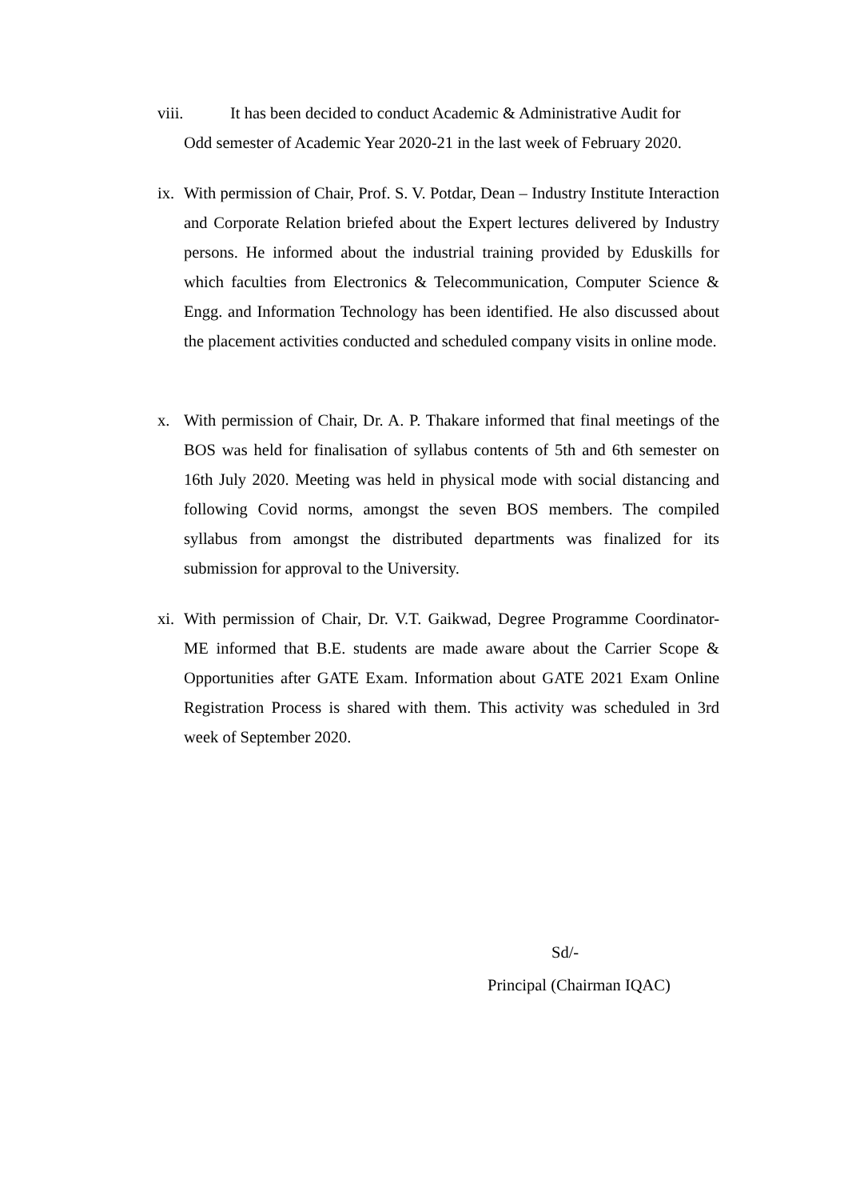viii. It has been decided to conduct Academic & Administrative Audit for
Odd semester of Academic Year 2020-21 in the last week of February 2020.
ix.
With permission of Chair, Prof. S. V. Potdar, Dean – Industry Institute Interaction and Corporate Relation briefed about the Expert lectures delivered by Industry persons. He informed about the industrial training provided by Eduskills for which faculties from Electronics & Telecommunication, Computer Science & Engg. and Information Technology has been identified. He also discussed about the placement activities conducted and scheduled company visits in online mode.
x. With permission of Chair, Dr. A. P. Thakare informed that final meetings of the BOS was held for finalisation of syllabus contents of 5th and 6th semester on 16th July 2020. Meeting was held in physical mode with social distancing and following Covid norms, amongst the seven BOS members. The compiled syllabus from amongst the distributed departments was finalized for its submission for approval to the University.
xi.
With permission of Chair, Dr. V.T. Gaikwad, Degree Programme Coordinator-ME informed that B.E. students are made aware about the Carrier Scope & Opportunities after GATE Exam. Information about GATE 2021 Exam Online Registration Process is shared with them. This activity was scheduled in 3rd week of September 2020.
Sd/-
Principal (Chairman IQAC)